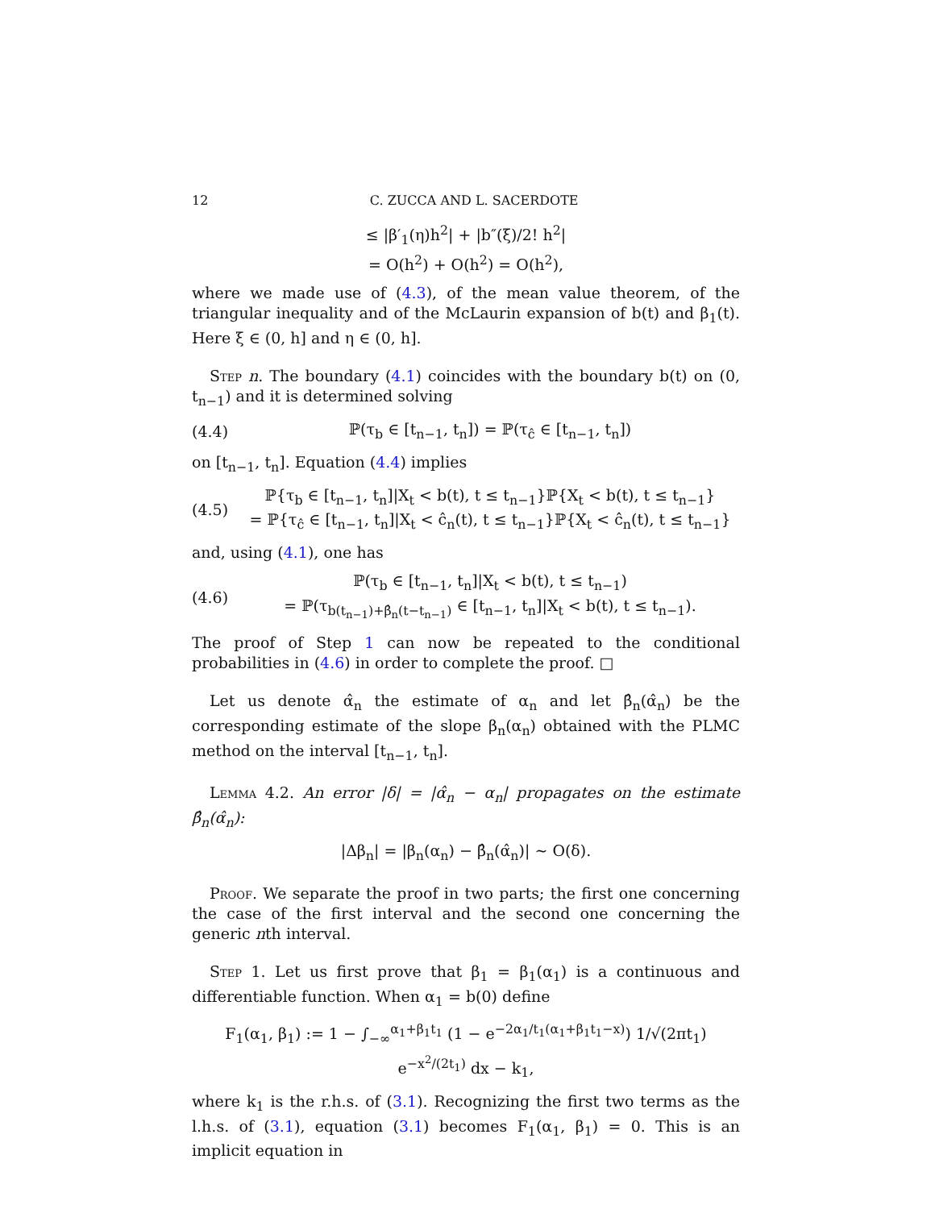12 C. ZUCCA AND L. SACERDOTE
≤ |β′<sub>1</sub>(η)h<sup>2</sup>| + |b″(ξ)/2! h<sup>2</sup>|
= O(h<sup>2</sup>) + O(h<sup>2</sup>) = O(h<sup>2</sup>),
where we made use of (4.3), of the mean value theorem, of the triangular inequality and of the McLaurin expansion of b(t) and β<sub>1</sub>(t). Here ξ ∈ (0, h] and η ∈ (0, h].
Step n. The boundary (4.1) coincides with the boundary b(t) on (0, t<sub>n−1</sub>) and it is determined solving
(4.4) ℙ(τ<sub>b</sub> ∈ [t<sub>n−1</sub>, t<sub>n</sub>]) = ℙ(τ<sub>ĉ</sub> ∈ [t<sub>n−1</sub>, t<sub>n</sub>])
on [t<sub>n−1</sub>, t<sub>n</sub>]. Equation (4.4) implies
(4.5) ℙ{τ<sub>b</sub> ∈ [t<sub>n−1</sub>, t<sub>n</sub>]|X<sub>t</sub> < b(t), t ≤ t<sub>n−1</sub>}ℙ{X<sub>t</sub> < b(t), t ≤ t<sub>n−1</sub>}
= ℙ{τ<sub>ĉ</sub> ∈ [t<sub>n−1</sub>, t<sub>n</sub>]|X<sub>t</sub> < ĉ<sub>n</sub>(t), t ≤ t<sub>n−1</sub>}ℙ{X<sub>t</sub> < ĉ<sub>n</sub>(t), t ≤ t<sub>n−1</sub>}
and, using (4.1), one has
(4.6) ℙ(τ<sub>b</sub> ∈ [t<sub>n−1</sub>, t<sub>n</sub>]|X<sub>t</sub> < b(t), t ≤ t<sub>n−1</sub>)
= ℙ(τ<sub>b(t<sub>n−1</sub>)+β̂<sub>n</sub>(t−t<sub>n−1</sub>)</sub> ∈ [t<sub>n−1</sub>, t<sub>n</sub>]|X<sub>t</sub> < b(t), t ≤ t<sub>n−1</sub>).
The proof of Step 1 can now be repeated to the conditional probabilities in (4.6) in order to complete the proof. □
Let us denote α̂<sub>n</sub> the estimate of α<sub>n</sub> and let β̂<sub>n</sub>(α̂<sub>n</sub>) be the corresponding estimate of the slope β<sub>n</sub>(α<sub>n</sub>) obtained with the PLMC method on the interval [t<sub>n−1</sub>, t<sub>n</sub>].
Lemma 4.2. An error |δ| = |α̂<sub>n</sub> − α<sub>n</sub>| propagates on the estimate β̂<sub>n</sub>(α̂<sub>n</sub>):
|Δβ<sub>n</sub>| = |β<sub>n</sub>(α<sub>n</sub>) − β̂<sub>n</sub>(α̂<sub>n</sub>)| ∼ O(δ).
Proof. We separate the proof in two parts; the first one concerning the case of the first interval and the second one concerning the generic nth interval.
Step 1. Let us first prove that β<sub>1</sub> = β<sub>1</sub>(α<sub>1</sub>) is a continuous and differentiable function. When α<sub>1</sub> = b(0) define
F<sub>1</sub>(α<sub>1</sub>, β<sub>1</sub>) := 1 − ∫<sub>−∞</sub><sup>α<sub>1</sub>+β<sub>1</sub>t<sub>1</sub></sup> (1 − e<sup>−2α<sub>1</sub>/t<sub>1</sub>(α<sub>1</sub>+β<sub>1</sub>t<sub>1</sub>−x)</sup>) 1/√(2πt<sub>1</sub>) e<sup>−x<sup>2</sup>/(2t<sub>1</sub>)</sup> dx − k<sub>1</sub>,
where k<sub>1</sub> is the r.h.s. of (3.1). Recognizing the first two terms as the l.h.s. of (3.1), equation (3.1) becomes F<sub>1</sub>(α<sub>1</sub>, β<sub>1</sub>) = 0. This is an implicit equation in